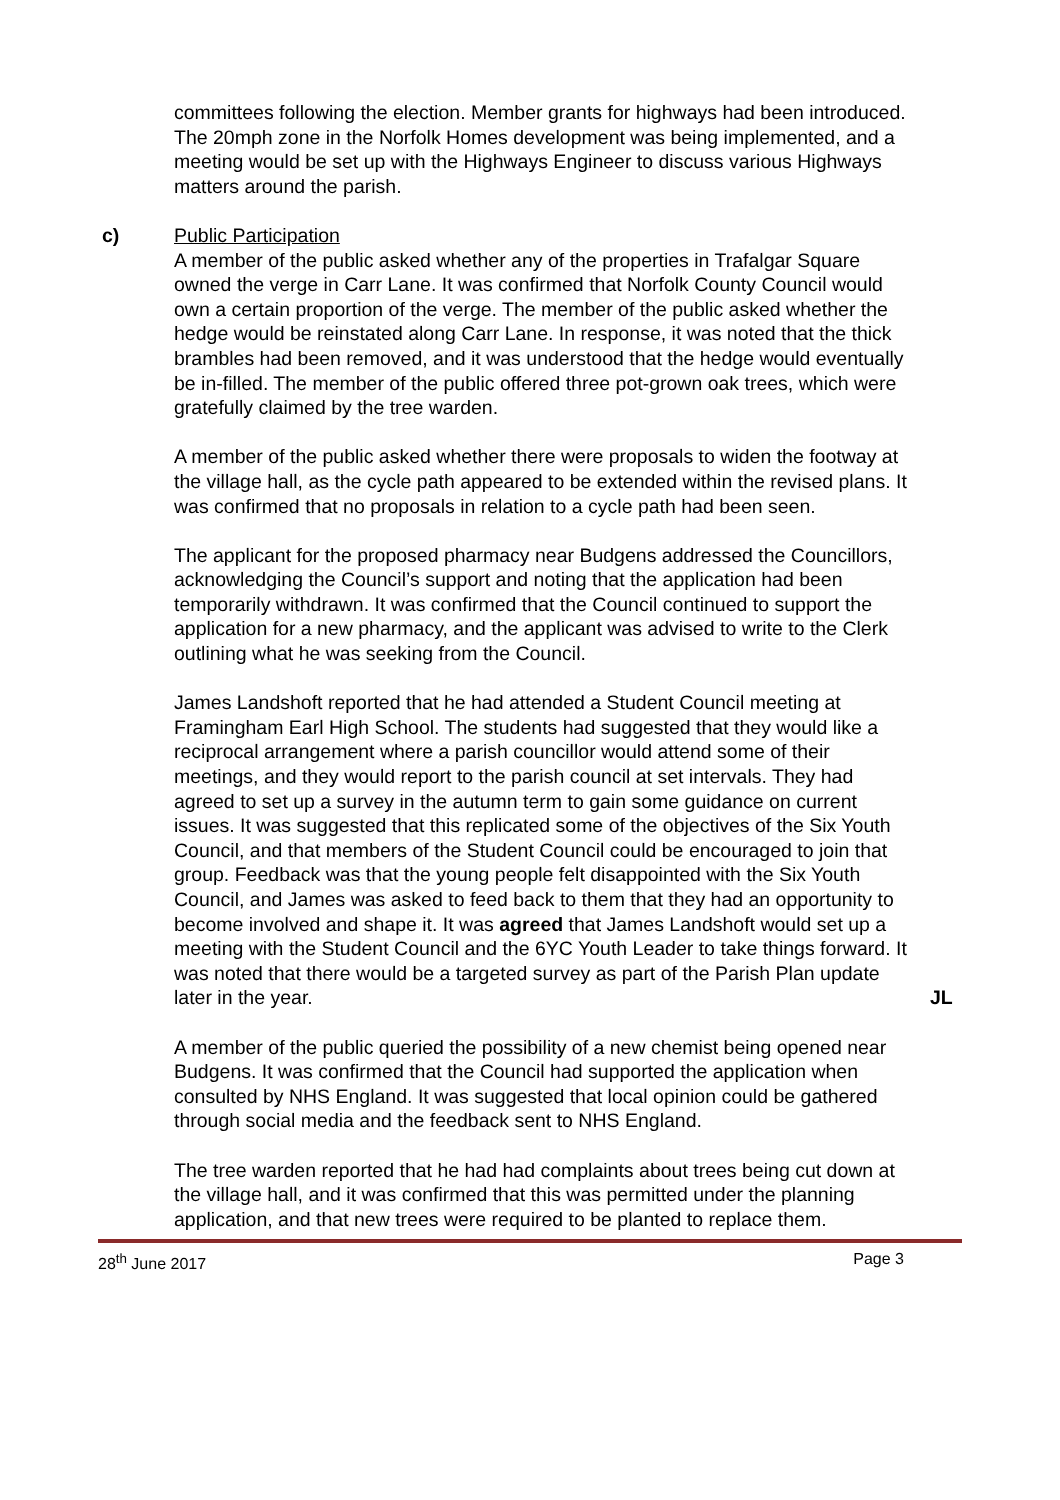committees following the election. Member grants for highways had been introduced. The 20mph zone in the Norfolk Homes development was being implemented, and a meeting would be set up with the Highways Engineer to discuss various Highways matters around the parish.
c) Public Participation
A member of the public asked whether any of the properties in Trafalgar Square owned the verge in Carr Lane. It was confirmed that Norfolk County Council would own a certain proportion of the verge. The member of the public asked whether the hedge would be reinstated along Carr Lane. In response, it was noted that the thick brambles had been removed, and it was understood that the hedge would eventually be in-filled. The member of the public offered three pot-grown oak trees, which were gratefully claimed by the tree warden.
A member of the public asked whether there were proposals to widen the footway at the village hall, as the cycle path appeared to be extended within the revised plans. It was confirmed that no proposals in relation to a cycle path had been seen.
The applicant for the proposed pharmacy near Budgens addressed the Councillors, acknowledging the Council’s support and noting that the application had been temporarily withdrawn. It was confirmed that the Council continued to support the application for a new pharmacy, and the applicant was advised to write to the Clerk outlining what he was seeking from the Council.
James Landshoft reported that he had attended a Student Council meeting at Framingham Earl High School. The students had suggested that they would like a reciprocal arrangement where a parish councillor would attend some of their meetings, and they would report to the parish council at set intervals. They had agreed to set up a survey in the autumn term to gain some guidance on current issues. It was suggested that this replicated some of the objectives of the Six Youth Council, and that members of the Student Council could be encouraged to join that group. Feedback was that the young people felt disappointed with the Six Youth Council, and James was asked to feed back to them that they had an opportunity to become involved and shape it. It was agreed that James Landshoft would set up a meeting with the Student Council and the 6YC Youth Leader to take things forward. It was noted that there would be a targeted survey as part of the Parish Plan update later in the year.
JL
A member of the public queried the possibility of a new chemist being opened near Budgens. It was confirmed that the Council had supported the application when consulted by NHS England. It was suggested that local opinion could be gathered through social media and the feedback sent to NHS England.
The tree warden reported that he had had complaints about trees being cut down at the village hall, and it was confirmed that this was permitted under the planning application, and that new trees were required to be planted to replace them.
28<sup>th</sup> June 2017 Page 3